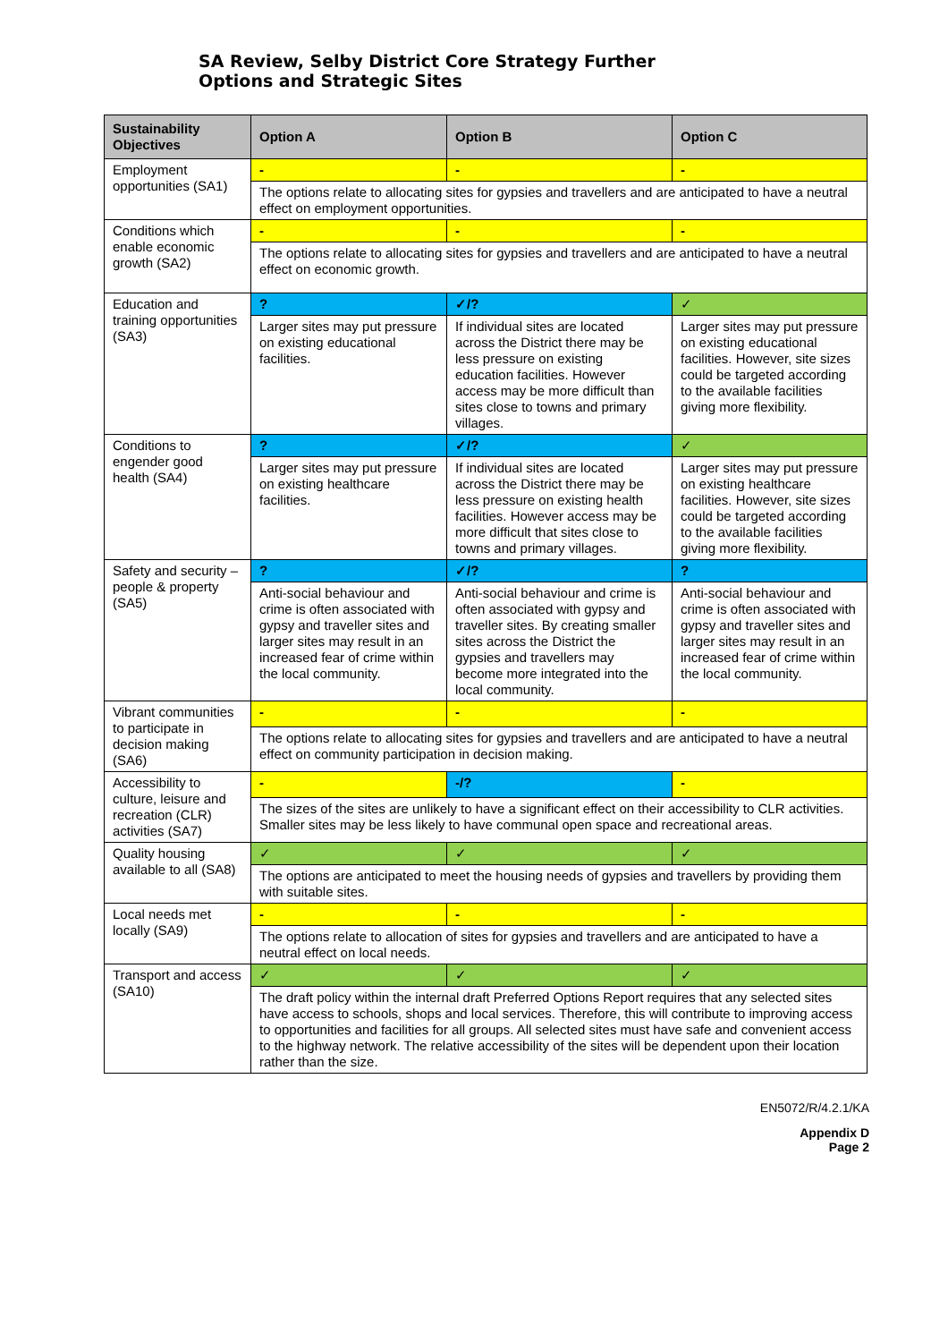SA Review, Selby District Core Strategy Further
Options and Strategic Sites
| Sustainability Objectives | Option A | Option B | Option C |
| --- | --- | --- | --- |
| Employment opportunities (SA1) | - | - | - |
| | The options relate to allocating sites for gypsies and travellers and are anticipated to have a neutral effect on employment opportunities. | | |
| Conditions which enable economic growth (SA2) | - | - | - |
| | The options relate to allocating sites for gypsies and travellers and are anticipated to have a neutral effect on economic growth. | | |
| Education and training opportunities (SA3) | ? | ✓/? | ✓ |
| | Larger sites may put pressure on existing educational facilities. | If individual sites are located across the District there may be less pressure on existing education facilities. However access may be more difficult than sites close to towns and primary villages. | Larger sites may put pressure on existing educational facilities. However, site sizes could be targeted according to the available facilities giving more flexibility. |
| Conditions to engender good health (SA4) | ? | ✓/? | ✓ |
| | Larger sites may put pressure on existing healthcare facilities. | If individual sites are located across the District there may be less pressure on existing health facilities. However access may be more difficult that sites close to towns and primary villages. | Larger sites may put pressure on existing healthcare facilities. However, site sizes could be targeted according to the available facilities giving more flexibility. |
| Safety and security – people & property (SA5) | ? | ✓/? | ? |
| | Anti-social behaviour and crime is often associated with gypsy and traveller sites and larger sites may result in an increased fear of crime within the local community. | Anti-social behaviour and crime is often associated with gypsy and traveller sites. By creating smaller sites across the District the gypsies and travellers may become more integrated into the local community. | Anti-social behaviour and crime is often associated with gypsy and traveller sites and larger sites may result in an increased fear of crime within the local community. |
| Vibrant communities to participate in decision making (SA6) | - | - | - |
| | The options relate to allocating sites for gypsies and travellers and are anticipated to have a neutral effect on community participation in decision making. | | |
| Accessibility to culture, leisure and recreation (CLR) activities (SA7) | - | -/? | - |
| | The sizes of the sites are unlikely to have a significant effect on their accessibility to CLR activities. Smaller sites may be less likely to have communal open space and recreational areas. | | |
| Quality housing available to all (SA8) | ✓ | ✓ | ✓ |
| | The options are anticipated to meet the housing needs of gypsies and travellers by providing them with suitable sites. | | |
| Local needs met locally (SA9) | - | - | - |
| | The options relate to allocation of sites for gypsies and travellers and are anticipated to have a neutral effect on local needs. | | |
| Transport and access (SA10) | ✓ | ✓ | ✓ |
| | The draft policy within the internal draft Preferred Options Report requires that any selected sites have access to schools, shops and local services. Therefore, this will contribute to improving access to opportunities and facilities for all groups. All selected sites must have safe and convenient access to the highway network. The relative accessibility of the sites will be dependent upon their location rather than the size. | | |
EN5072/R/4.2.1/KA
Appendix D
Page 2